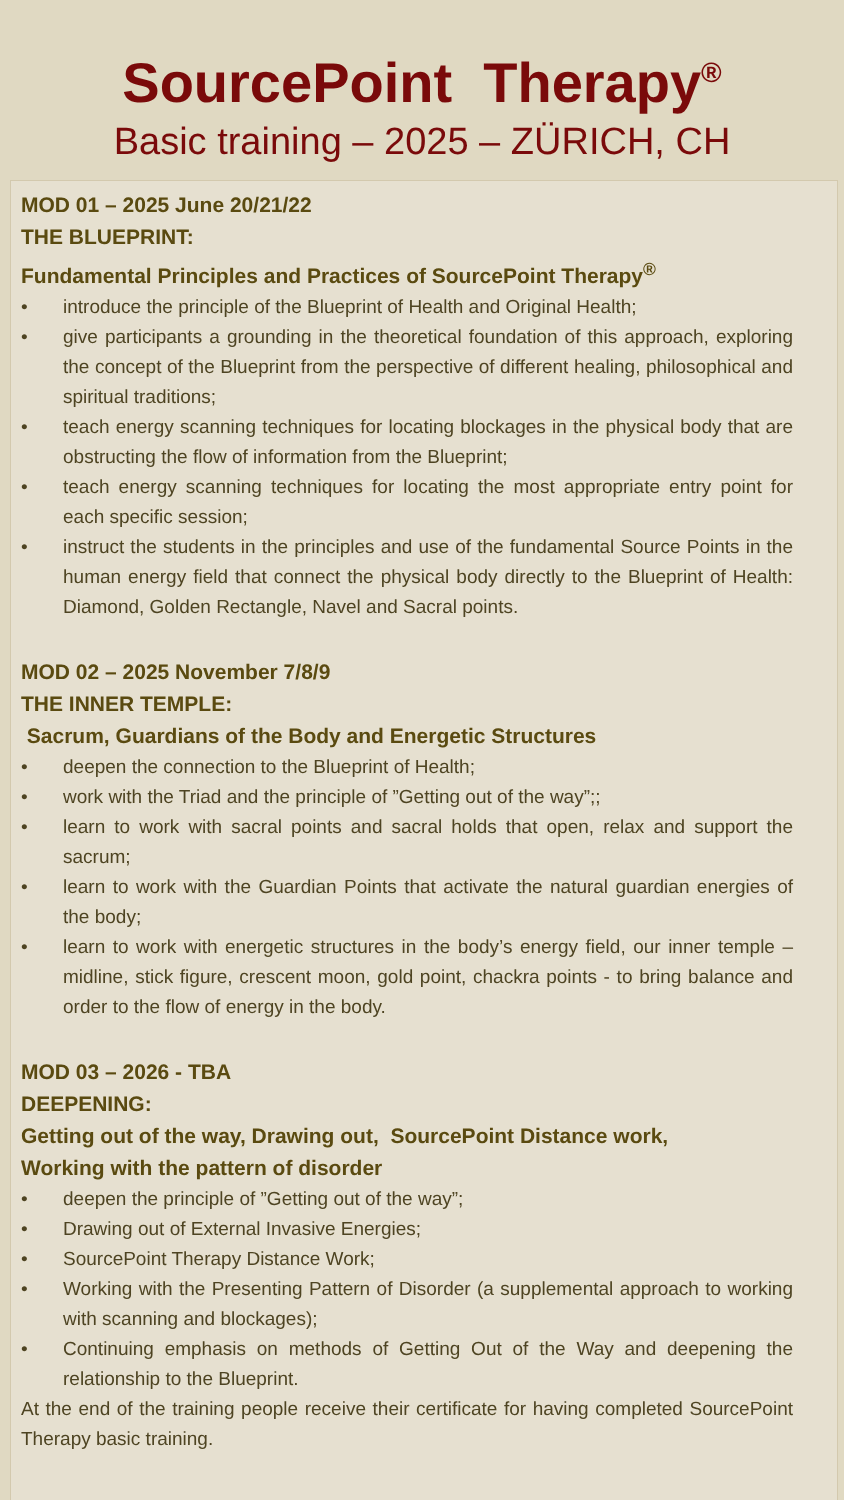SourcePoint Therapy<sup>®</sup>
Basic training – 2025 – ZÜRICH, CH
MOD 01 – 2025 June 20/21/22
THE BLUEPRINT:
Fundamental Principles and Practices of SourcePoint Therapy<sup>®</sup>
• introduce the principle of the Blueprint of Health and Original Health;
• give participants a grounding in the theoretical foundation of this approach, exploring the concept of the Blueprint from the perspective of different healing, philosophical and spiritual traditions;
• teach energy scanning techniques for locating blockages in the physical body that are obstructing the flow of information from the Blueprint;
• teach energy scanning techniques for locating the most appropriate entry point for each specific session;
• instruct the students in the principles and use of the fundamental Source Points in the human energy field that connect the physical body directly to the Blueprint of Health: Diamond, Golden Rectangle, Navel and Sacral points.
MOD 02 – 2025 November 7/8/9
THE INNER TEMPLE:
Sacrum, Guardians of the Body and Energetic Structures
• deepen the connection to the Blueprint of Health;
• work with the Triad and the principle of ”Getting out of the way”;;
• learn to work with sacral points and sacral holds that open, relax and support the sacrum;
• learn to work with the Guardian Points that activate the natural guardian energies of the body;
• learn to work with energetic structures in the body’s energy field, our inner temple – midline, stick figure, crescent moon, gold point, chackra points - to bring balance and order to the flow of energy in the body.
MOD 03 – 2026 - TBA
DEEPENING:
Getting out of the way, Drawing out, SourcePoint Distance work,
Working with the pattern of disorder
• deepen the principle of ”Getting out of the way”;
• Drawing out of External Invasive Energies;
• SourcePoint Therapy Distance Work;
• Working with the Presenting Pattern of Disorder (a supplemental approach to working with scanning and blockages);
• Continuing emphasis on methods of Getting Out of the Way and deepening the relationship to the Blueprint.
At the end of the training people receive their certificate for having completed SourcePoint Therapy basic training.